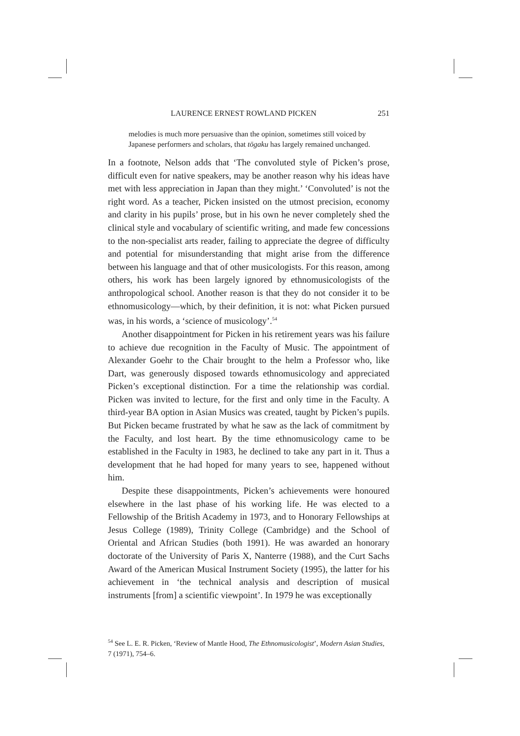LAURENCE ERNEST ROWLAND PICKEN 251
melodies is much more persuasive than the opinion, sometimes still voiced by Japanese performers and scholars, that tōgaku has largely remained unchanged.
In a footnote, Nelson adds that ‘The convoluted style of Picken’s prose, difficult even for native speakers, may be another reason why his ideas have met with less appreciation in Japan than they might.’ ‘Convoluted’ is not the right word. As a teacher, Picken insisted on the utmost precision, economy and clarity in his pupils’ prose, but in his own he never completely shed the clinical style and vocabulary of scientific writing, and made few concessions to the non-specialist arts reader, failing to appreciate the degree of difficulty and potential for misunderstanding that might arise from the difference between his language and that of other musicologists. For this reason, among others, his work has been largely ignored by ethnomusicologists of the anthropological school. Another reason is that they do not consider it to be ethnomusicology—which, by their definition, it is not: what Picken pursued was, in his words, a ‘science of musicology’.<sup>54</sup>
Another disappointment for Picken in his retirement years was his failure to achieve due recognition in the Faculty of Music. The appointment of Alexander Goehr to the Chair brought to the helm a Professor who, like Dart, was generously disposed towards ethnomusicology and appreciated Picken’s exceptional distinction. For a time the relationship was cordial. Picken was invited to lecture, for the first and only time in the Faculty. A third-year BA option in Asian Musics was created, taught by Picken’s pupils. But Picken became frustrated by what he saw as the lack of commitment by the Faculty, and lost heart. By the time ethnomusicology came to be established in the Faculty in 1983, he declined to take any part in it. Thus a development that he had hoped for many years to see, happened without him.
Despite these disappointments, Picken’s achievements were honoured elsewhere in the last phase of his working life. He was elected to a Fellowship of the British Academy in 1973, and to Honorary Fellowships at Jesus College (1989), Trinity College (Cambridge) and the School of Oriental and African Studies (both 1991). He was awarded an honorary doctorate of the University of Paris X, Nanterre (1988), and the Curt Sachs Award of the American Musical Instrument Society (1995), the latter for his achievement in ‘the technical analysis and description of musical instruments [from] a scientific viewpoint’. In 1979 he was exceptionally
<sup>54</sup> See L. E. R. Picken, ‘Review of Mantle Hood, The Ethnomusicologist’, Modern Asian Studies, 7 (1971), 754–6.